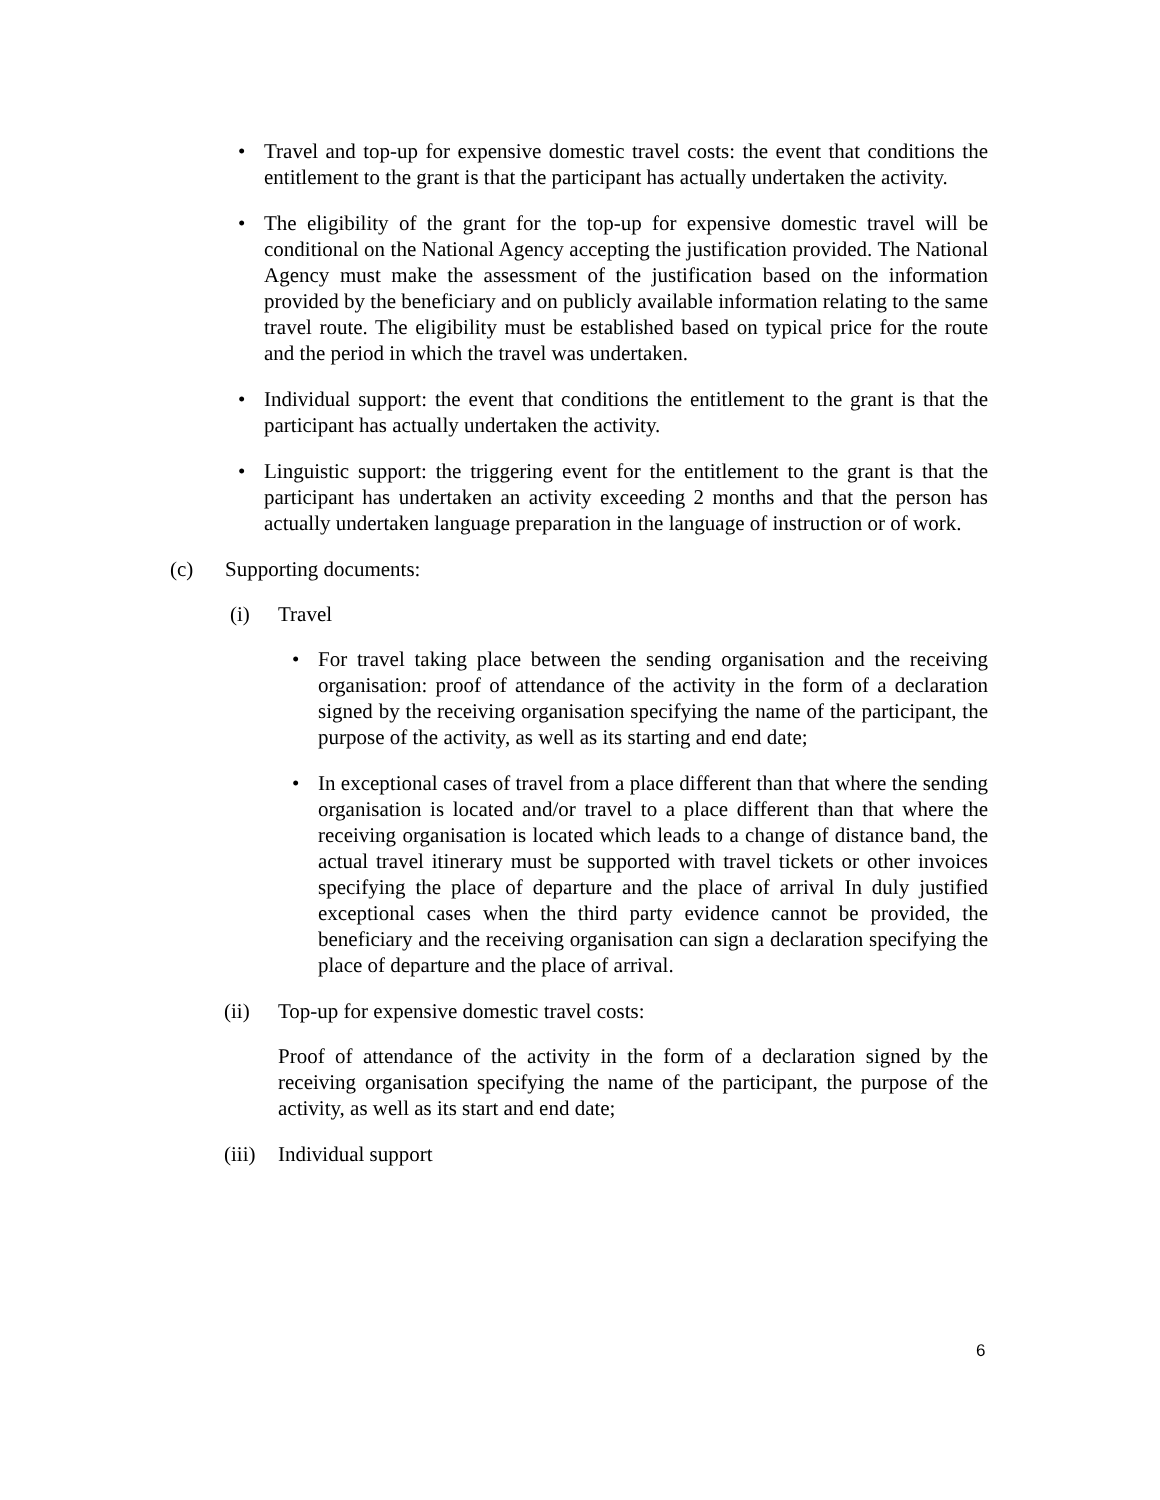• Travel and top-up for expensive domestic travel costs: the event that conditions the entitlement to the grant is that the participant has actually undertaken the activity.
• The eligibility of the grant for the top-up for expensive domestic travel will be conditional on the National Agency accepting the justification provided. The National Agency must make the assessment of the justification based on the information provided by the beneficiary and on publicly available information relating to the same travel route. The eligibility must be established based on typical price for the route and the period in which the travel was undertaken.
• Individual support: the event that conditions the entitlement to the grant is that the participant has actually undertaken the activity.
• Linguistic support: the triggering event for the entitlement to the grant is that the participant has undertaken an activity exceeding 2 months and that the person has actually undertaken language preparation in the language of instruction or of work.
(c) Supporting documents:
(i) Travel
• For travel taking place between the sending organisation and the receiving organisation: proof of attendance of the activity in the form of a declaration signed by the receiving organisation specifying the name of the participant, the purpose of the activity, as well as its starting and end date;
• In exceptional cases of travel from a place different than that where the sending organisation is located and/or travel to a place different than that where the receiving organisation is located which leads to a change of distance band, the actual travel itinerary must be supported with travel tickets or other invoices specifying the place of departure and the place of arrival In duly justified exceptional cases when the third party evidence cannot be provided, the beneficiary and the receiving organisation can sign a declaration specifying the place of departure and the place of arrival.
(ii) Top-up for expensive domestic travel costs:
Proof of attendance of the activity in the form of a declaration signed by the receiving organisation specifying the name of the participant, the purpose of the activity, as well as its start and end date;
(iii) Individual support
6